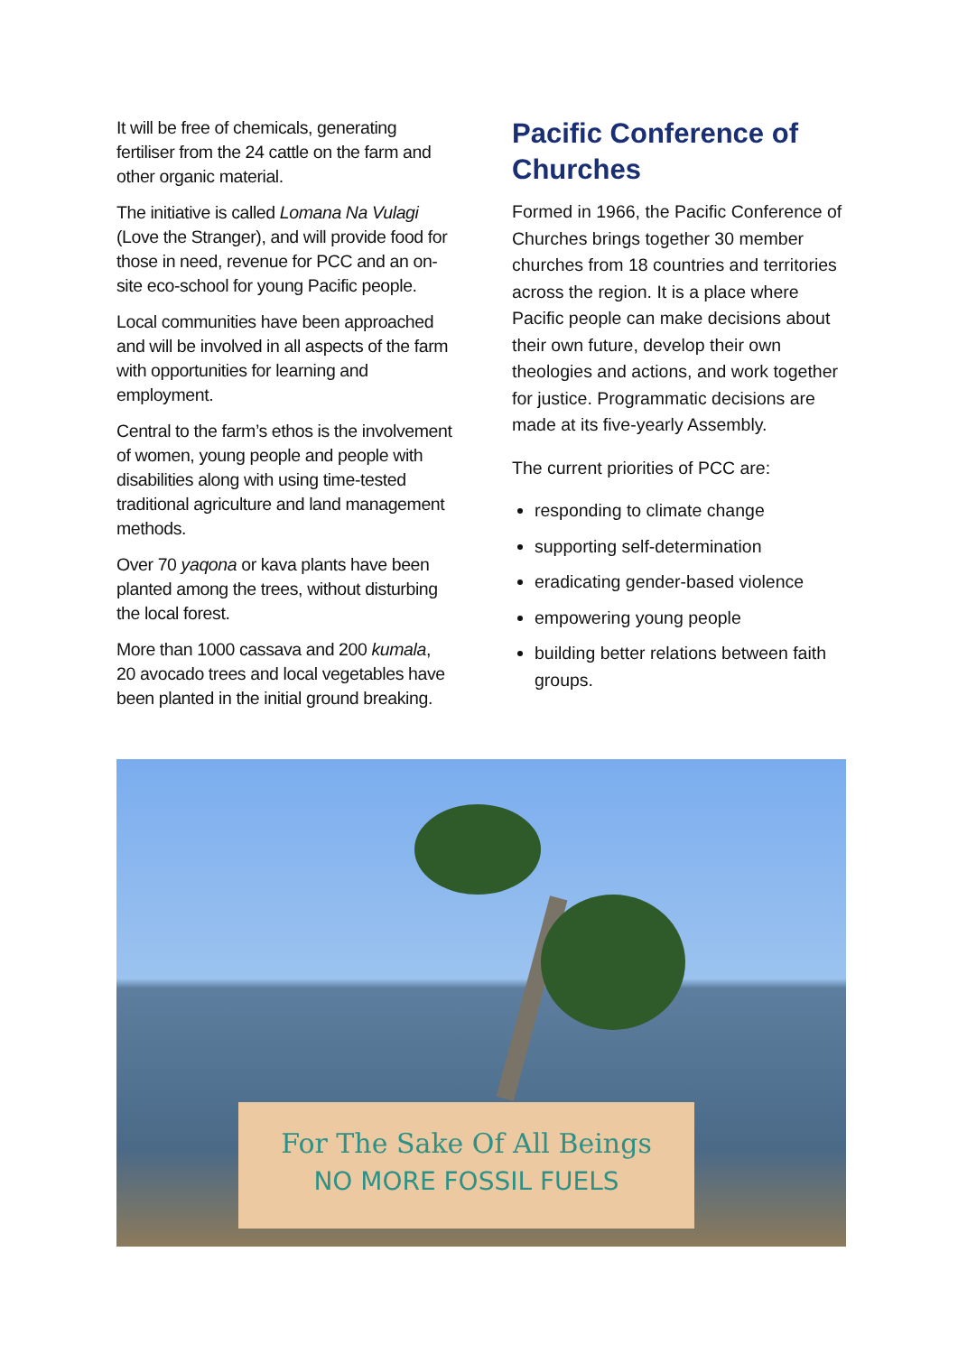It will be free of chemicals, generating fertiliser from the 24 cattle on the farm and other organic material.
The initiative is called Lomana Na Vulagi (Love the Stranger), and will provide food for those in need, revenue for PCC and an on-site eco-school for young Pacific people.
Local communities have been approached and will be involved in all aspects of the farm with opportunities for learning and employment.
Central to the farm’s ethos is the involvement of women, young people and people with disabilities along with using time-tested traditional agriculture and land management methods.
Over 70 yaqona or kava plants have been planted among the trees, without disturbing the local forest.
More than 1000 cassava and 200 kumala, 20 avocado trees and local vegetables have been planted in the initial ground breaking.
Pacific Conference of Churches
Formed in 1966, the Pacific Conference of Churches brings together 30 member churches from 18 countries and territories across the region. It is a place where Pacific people can make decisions about their own future, develop their own theologies and actions, and work together for justice. Programmatic decisions are made at its five-yearly Assembly.
The current priorities of PCC are:
responding to climate change
supporting self-determination
eradicating gender-based violence
empowering young people
building better relations between faith groups.
For The Sake Of All Beings
NO MORE FOSSIL FUELS